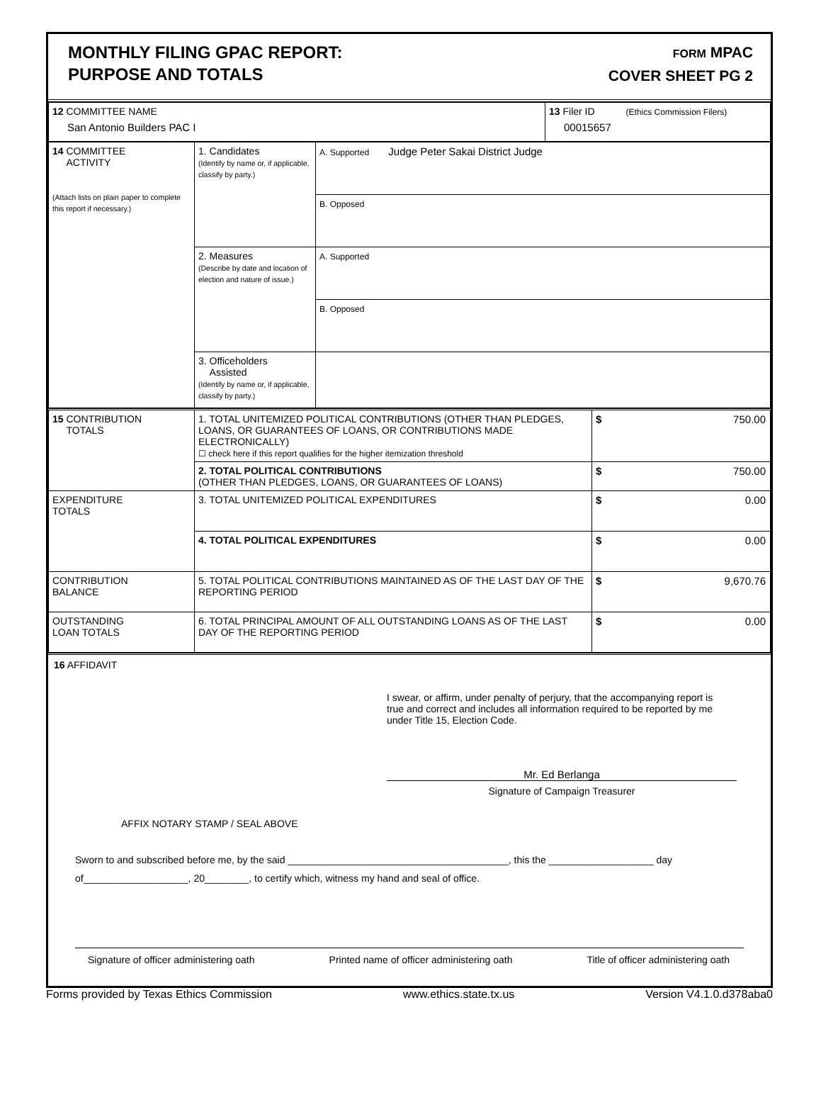MONTHLY FILING GPAC REPORT:
PURPOSE AND TOTALS
FORM MPAC
COVER SHEET PG 2
| 12 COMMITTEE NAME San Antonio Builders PAC I | 13 Filer ID (Ethics Commission Filers) 00015657 |
| 14 COMMITTEE ACTIVITY (Attach lists on plain paper to complete this report if necessary.) | 1. Candidates (Identify by name or, if applicable, classify by party.) | A. Supported Judge Peter Sakai District Judge |
| | | B. Opposed |
| | 2. Measures (Describe by date and location of election and nature of issue.) | A. Supported |
| | | B. Opposed |
| | 3. Officeholders Assisted (Identify by name or, if applicable, classify by party.) | |
| 15 CONTRIBUTION TOTALS | 1. TOTAL UNITEMIZED POLITICAL CONTRIBUTIONS (OTHER THAN PLEDGES, LOANS, OR GUARANTEES OF LOANS, OR CONTRIBUTIONS MADE ELECTRONICALLY) ☐ check here if this report qualifies for the higher itemization threshold | $ 750.00 |
| | 2. TOTAL POLITICAL CONTRIBUTIONS (OTHER THAN PLEDGES, LOANS, OR GUARANTEES OF LOANS) | $ 750.00 |
| EXPENDITURE TOTALS | 3. TOTAL UNITEMIZED POLITICAL EXPENDITURES | $ 0.00 |
| | 4. TOTAL POLITICAL EXPENDITURES | $ 0.00 |
| CONTRIBUTION BALANCE | 5. TOTAL POLITICAL CONTRIBUTIONS MAINTAINED AS OF THE LAST DAY OF THE REPORTING PERIOD | $ 9,670.76 |
| OUTSTANDING LOAN TOTALS | 6. TOTAL PRINCIPAL AMOUNT OF ALL OUTSTANDING LOANS AS OF THE LAST DAY OF THE REPORTING PERIOD | $ 0.00 |
16 AFFIDAVIT
I swear, or affirm, under penalty of perjury, that the accompanying report is true and correct and includes all information required to be reported by me under Title 15, Election Code.
Mr. Ed Berlanga
Signature of Campaign Treasurer
AFFIX NOTARY STAMP / SEAL ABOVE
Sworn to and subscribed before me, by the said ________________________________________, this the ___________________ day of___________________, 20________, to certify which, witness my hand and seal of office.
Signature of officer administering oath Printed name of officer administering oath Title of officer administering oath
Forms provided by Texas Ethics Commission www.ethics.state.tx.us Version V4.1.0.d378aba0